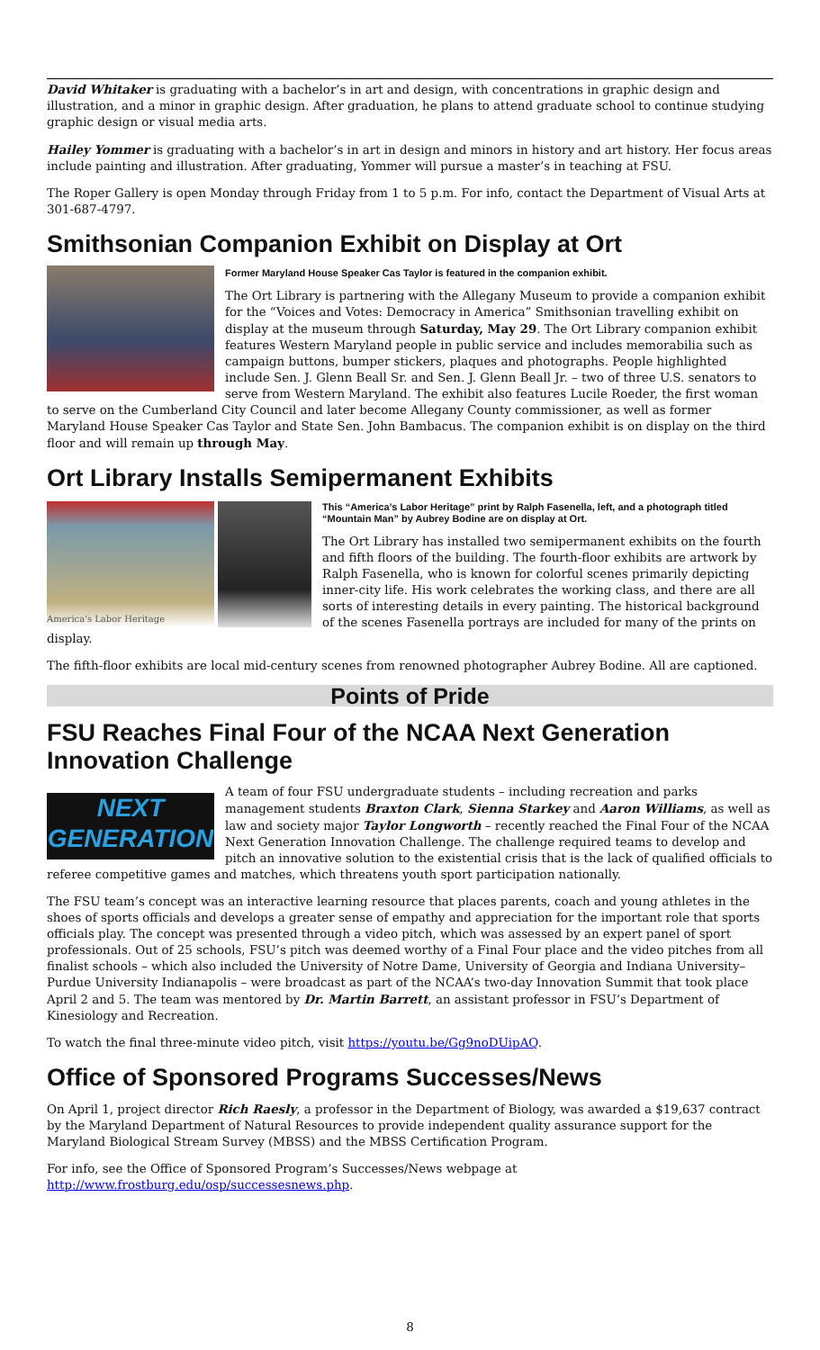David Whitaker is graduating with a bachelor’s in art and design, with concentrations in graphic design and illustration, and a minor in graphic design. After graduation, he plans to attend graduate school to continue studying graphic design or visual media arts.
Hailey Yommer is graduating with a bachelor’s in art in design and minors in history and art history. Her focus areas include painting and illustration. After graduating, Yommer will pursue a master’s in teaching at FSU.
The Roper Gallery is open Monday through Friday from 1 to 5 p.m. For info, contact the Department of Visual Arts at 301-687-4797.
Smithsonian Companion Exhibit on Display at Ort
Former Maryland House Speaker Cas Taylor is featured in the companion exhibit.
The Ort Library is partnering with the Allegany Museum to provide a companion exhibit for the “Voices and Votes: Democracy in America” Smithsonian travelling exhibit on display at the museum through Saturday, May 29. The Ort Library companion exhibit features Western Maryland people in public service and includes memorabilia such as campaign buttons, bumper stickers, plaques and photographs. People highlighted include Sen. J. Glenn Beall Sr. and Sen. J. Glenn Beall Jr. – two of three U.S. senators to serve from Western Maryland. The exhibit also features Lucile Roeder, the first woman to serve on the Cumberland City Council and later become Allegany County commissioner, as well as former Maryland House Speaker Cas Taylor and State Sen. John Bambacus. The companion exhibit is on display on the third floor and will remain up through May.
Ort Library Installs Semipermanent Exhibits
America's Labor Heritage
This “America’s Labor Heritage” print by Ralph Fasenella, left, and a photograph titled “Mountain Man” by Aubrey Bodine are on display at Ort.
The Ort Library has installed two semipermanent exhibits on the fourth and fifth floors of the building. The fourth-floor exhibits are artwork by Ralph Fasenella, who is known for colorful scenes primarily depicting inner-city life. His work celebrates the working class, and there are all sorts of interesting details in every painting. The historical background of the scenes Fasenella portrays are included for many of the prints on display.
The fifth-floor exhibits are local mid-century scenes from renowned photographer Aubrey Bodine. All are captioned.
Points of Pride
FSU Reaches Final Four of the NCAA Next Generation Innovation Challenge
NEXT
GENERATION
A team of four FSU undergraduate students – including recreation and parks management students Braxton Clark, Sienna Starkey and Aaron Williams, as well as law and society major Taylor Longworth – recently reached the Final Four of the NCAA Next Generation Innovation Challenge. The challenge required teams to develop and pitch an innovative solution to the existential crisis that is the lack of qualified officials to referee competitive games and matches, which threatens youth sport participation nationally.
The FSU team’s concept was an interactive learning resource that places parents, coach and young athletes in the shoes of sports officials and develops a greater sense of empathy and appreciation for the important role that sports officials play. The concept was presented through a video pitch, which was assessed by an expert panel of sport professionals. Out of 25 schools, FSU’s pitch was deemed worthy of a Final Four place and the video pitches from all finalist schools – which also included the University of Notre Dame, University of Georgia and Indiana University–Purdue University Indianapolis – were broadcast as part of the NCAA’s two-day Innovation Summit that took place April 2 and 5. The team was mentored by Dr. Martin Barrett, an assistant professor in FSU’s Department of Kinesiology and Recreation.
To watch the final three-minute video pitch, visit https://youtu.be/Gg9noDUipAQ.
Office of Sponsored Programs Successes/News
On April 1, project director Rich Raesly, a professor in the Department of Biology, was awarded a $19,637 contract by the Maryland Department of Natural Resources to provide independent quality assurance support for the Maryland Biological Stream Survey (MBSS) and the MBSS Certification Program.
For info, see the Office of Sponsored Program’s Successes/News webpage at
http://www.frostburg.edu/osp/successesnews.php.
8